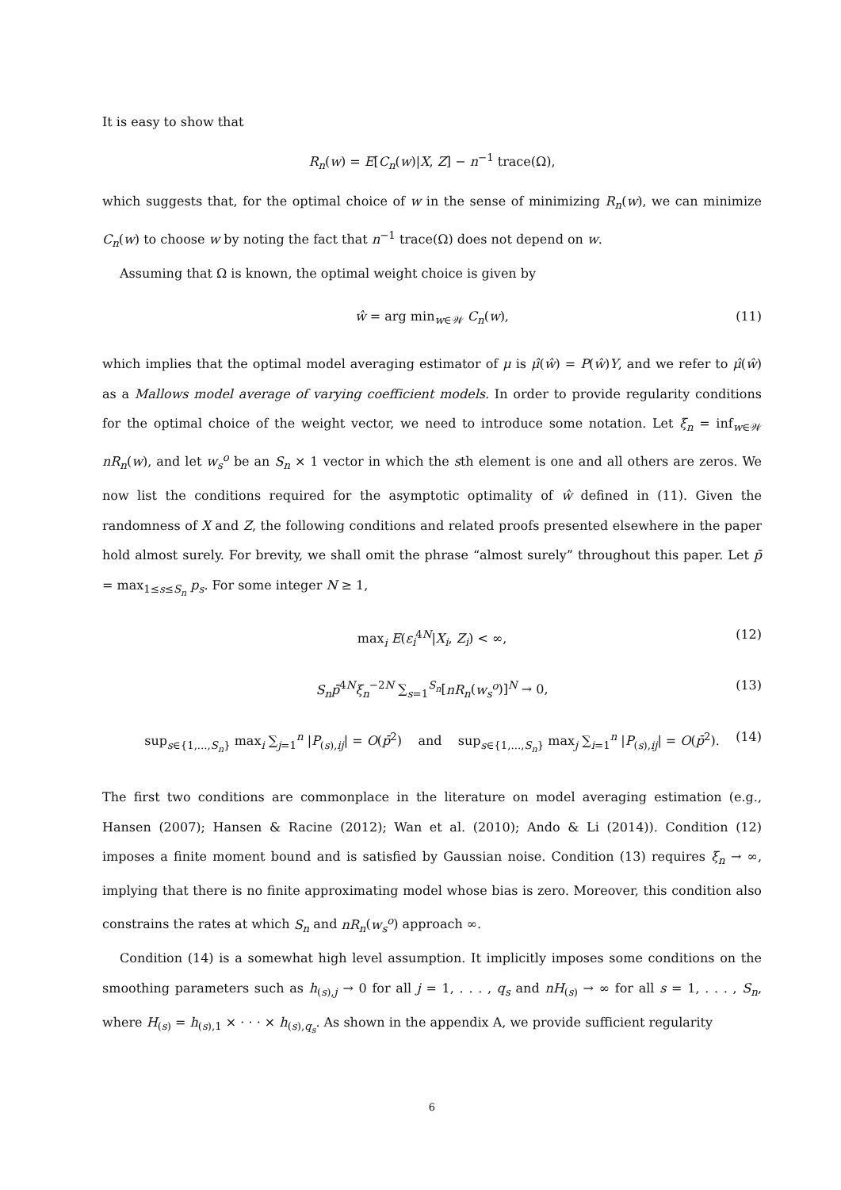It is easy to show that
R<sub>n</sub>(w) = E[C<sub>n</sub>(w)|X, Z] − n<sup>−1</sup> trace(Ω),
which suggests that, for the optimal choice of w in the sense of minimizing R<sub>n</sub>(w), we can minimize C<sub>n</sub>(w) to choose w by noting the fact that n<sup>−1</sup> trace(Ω) does not depend on w.
Assuming that Ω is known, the optimal weight choice is given by
ŵ = arg min<sub>w∈𝒲</sub> C<sub>n</sub>(w), (11)
which implies that the optimal model averaging estimator of μ is μ̂(ŵ) = P(ŵ)Y, and we refer to μ̂(ŵ) as a Mallows model average of varying coefficient models. In order to provide regularity conditions for the optimal choice of the weight vector, we need to introduce some notation. Let ξ<sub>n</sub> = inf<sub>w∈𝒲</sub> nR<sub>n</sub>(w), and let w<sub>s</sub><sup>o</sup> be an S<sub>n</sub> × 1 vector in which the sth element is one and all others are zeros. We now list the conditions required for the asymptotic optimality of ŵ defined in (11). Given the randomness of X and Z, the following conditions and related proofs presented elsewhere in the paper hold almost surely. For brevity, we shall omit the phrase “almost surely” throughout this paper. Let p̄ = max<sub>1≤s≤S<sub>n</sub></sub> p<sub>s</sub>. For some integer N ≥ 1,
max<sub>i</sub> E(ε<sub>i</sub><sup>4N</sup>|X<sub>i</sub>, Z<sub>i</sub>) < ∞, (12)
S<sub>n</sub>p̄<sup>4N</sup>ξ<sub>n</sub><sup>−2N</sup> ∑<sub>s=1</sub><sup>S<sub>n</sub></sup>[nR<sub>n</sub>(w<sub>s</sub><sup>o</sup>)]<sup>N</sup> → 0, (13)
sup<sub>s∈{1,...,S<sub>n</sub>}</sub> max<sub>i</sub> ∑<sub>j=1</sub><sup>n</sup> |P<sub>(s),ij</sub>| = O(p̄<sup>2</sup>) and sup<sub>s∈{1,...,S<sub>n</sub>}</sub> max<sub>j</sub> ∑<sub>i=1</sub><sup>n</sup> |P<sub>(s),ij</sub>| = O(p̄<sup>2</sup>). (14)
The first two conditions are commonplace in the literature on model averaging estimation (e.g., Hansen (2007); Hansen & Racine (2012); Wan et al. (2010); Ando & Li (2014)). Condition (12) imposes a finite moment bound and is satisfied by Gaussian noise. Condition (13) requires ξ<sub>n</sub> → ∞, implying that there is no finite approximating model whose bias is zero. Moreover, this condition also constrains the rates at which S<sub>n</sub> and nR<sub>n</sub>(w<sub>s</sub><sup>o</sup>) approach ∞.
Condition (14) is a somewhat high level assumption. It implicitly imposes some conditions on the smoothing parameters such as h<sub>(s),j</sub> → 0 for all j = 1, . . . , q<sub>s</sub> and nH<sub>(s)</sub> → ∞ for all s = 1, . . . , S<sub>n</sub>, where H<sub>(s)</sub> = h<sub>(s),1</sub> × · · · × h<sub>(s),q<sub>s</sub></sub>. As shown in the appendix A, we provide sufficient regularity
6